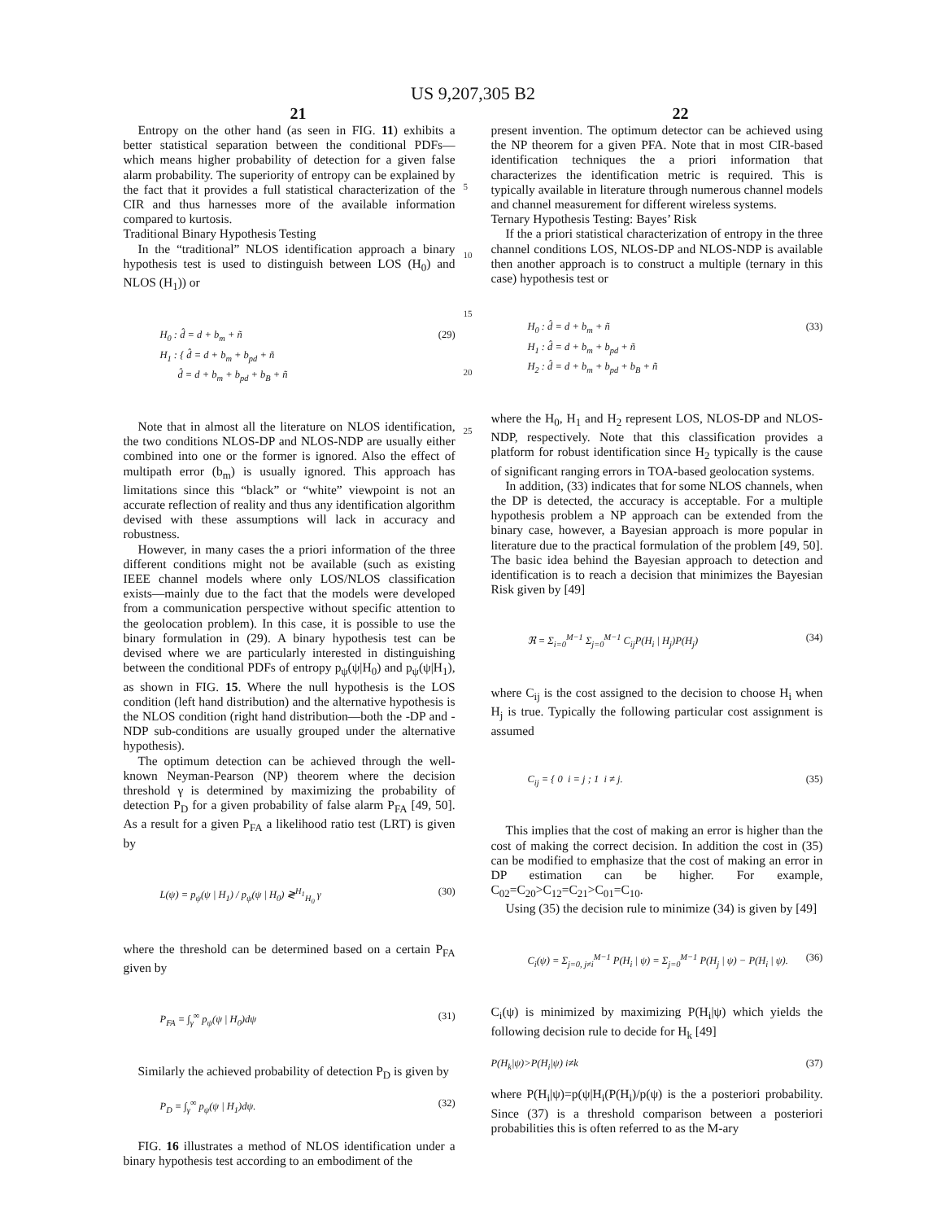US 9,207,305 B2
21 22
Entropy on the other hand (as seen in FIG. 11) exhibits a better statistical separation between the conditional PDFs—which means higher probability of detection for a given false alarm probability. The superiority of entropy can be explained by the fact that it provides a full statistical characterization of the CIR and thus harnesses more of the available information compared to kurtosis.
Traditional Binary Hypothesis Testing
In the “traditional” NLOS identification approach a binary hypothesis test is used to distinguish between LOS (H<sub>0</sub>) and NLOS (H<sub>1</sub>)) or
H<sub>0</sub> : d̂ = d + b<sub>m</sub> + ñ
H<sub>1</sub> : { d̂ = d + b<sub>m</sub> + b<sub>pd</sub> + ñ
d̂ = d + b<sub>m</sub> + b<sub>pd</sub> + b<sub>B</sub> + ñ
(29)
Note that in almost all the literature on NLOS identification, the two conditions NLOS-DP and NLOS-NDP are usually either combined into one or the former is ignored. Also the effect of multipath error (b<sub>m</sub>) is usually ignored. This approach has limitations since this “black” or “white” viewpoint is not an accurate reflection of reality and thus any identification algorithm devised with these assumptions will lack in accuracy and robustness.
However, in many cases the a priori information of the three different conditions might not be available (such as existing IEEE channel models where only LOS/NLOS classification exists—mainly due to the fact that the models were developed from a communication perspective without specific attention to the geolocation problem). In this case, it is possible to use the binary formulation in (29). A binary hypothesis test can be devised where we are particularly interested in distinguishing between the conditional PDFs of entropy p<sub>ψ</sub>(ψ|H<sub>0</sub>) and p<sub>ψ</sub>(ψ|H<sub>1</sub>), as shown in FIG. 15. Where the null hypothesis is the LOS condition (left hand distribution) and the alternative hypothesis is the NLOS condition (right hand distribution—both the -DP and -NDP sub-conditions are usually grouped under the alternative hypothesis).
The optimum detection can be achieved through the well-known Neyman-Pearson (NP) theorem where the decision threshold γ is determined by maximizing the probability of detection P<sub>D</sub> for a given probability of false alarm P<sub>FA</sub> [49, 50]. As a result for a given P<sub>FA</sub> a likelihood ratio test (LRT) is given by
L(ψ) = p<sub>ψ</sub>(ψ | H<sub>1</sub>) / p<sub>ψ</sub>(ψ | H<sub>0</sub>) ≷<sup>H<sub>1</sub></sup><sub>H<sub>0</sub></sub> γ
(30)
where the threshold can be determined based on a certain P<sub>FA</sub> given by
P<sub>FA</sub> = ∫<sub>γ</sub><sup>∞</sup> p<sub>ψ</sub>(ψ | H<sub>0</sub>)dψ (31)
Similarly the achieved probability of detection P<sub>D</sub> is given by
P<sub>D</sub> = ∫<sub>γ</sub><sup>∞</sup> p<sub>ψ</sub>(ψ | H<sub>1</sub>)dψ. (32)
FIG. 16 illustrates a method of NLOS identification under a binary hypothesis test according to an embodiment of the
5
10
15
20
25
present invention. The optimum detector can be achieved using the NP theorem for a given PFA. Note that in most CIR-based identification techniques the a priori information that characterizes the identification metric is required. This is typically available in literature through numerous channel models and channel measurement for different wireless systems.
Ternary Hypothesis Testing: Bayes’ Risk
If the a priori statistical characterization of entropy in the three channel conditions LOS, NLOS-DP and NLOS-NDP is available then another approach is to construct a multiple (ternary in this case) hypothesis test or
H<sub>0</sub> : d̂ = d + b<sub>m</sub> + ñ
H<sub>1</sub> : d̂ = d + b<sub>m</sub> + b<sub>pd</sub> + ñ
H<sub>2</sub> : d̂ = d + b<sub>m</sub> + b<sub>pd</sub> + b<sub>B</sub> + ñ
(33)
where the H<sub>0</sub>, H<sub>1</sub> and H<sub>2</sub> represent LOS, NLOS-DP and NLOS-NDP, respectively. Note that this classification provides a platform for robust identification since H<sub>2</sub> typically is the cause of significant ranging errors in TOA-based geolocation systems.
In addition, (33) indicates that for some NLOS channels, when the DP is detected, the accuracy is acceptable. For a multiple hypothesis problem a NP approach can be extended from the binary case, however, a Bayesian approach is more popular in literature due to the practical formulation of the problem [49, 50]. The basic idea behind the Bayesian approach to detection and identification is to reach a decision that minimizes the Bayesian Risk given by [49]
ℜ = Σ<sub>i=0</sub><sup>M−1</sup> Σ<sub>j=0</sub><sup>M−1</sup> C<sub>ij</sub>P(H<sub>i</sub> | H<sub>j</sub>)P(H<sub>j</sub>)
(34)
where C<sub>ij</sub> is the cost assigned to the decision to choose H<sub>i</sub> when H<sub>j</sub> is true. Typically the following particular cost assignment is assumed
C<sub>ij</sub> = { 0 i = j ; 1 i ≠ j. (35)
This implies that the cost of making an error is higher than the cost of making the correct decision. In addition the cost in (35) can be modified to emphasize that the cost of making an error in DP estimation can be higher. For example, C<sub>02</sub>=C<sub>20</sub>>C<sub>12</sub>=C<sub>21</sub>>C<sub>01</sub>=C<sub>10</sub>.
Using (35) the decision rule to minimize (34) is given by [49]
C<sub>i</sub>(ψ) = Σ<sub>j=0, j≠i</sub><sup>M−1</sup> P(H<sub>i</sub> | ψ) = Σ<sub>j=0</sub><sup>M−1</sup> P(H<sub>j</sub> | ψ) − P(H<sub>i</sub> | ψ).
(36)
C<sub>i</sub>(ψ) is minimized by maximizing P(H<sub>i</sub>|ψ) which yields the following decision rule to decide for H<sub>k</sub> [49]
P(H<sub>k</sub>|ψ)>P(H<sub>i</sub>|ψ) i≠k (37)
where P(H<sub>i</sub>|ψ)=p(ψ|H<sub>i</sub>(P(H<sub>i</sub>)/p(ψ) is the a posteriori probability. Since (37) is a threshold comparison between a posteriori probabilities this is often referred to as the M-ary